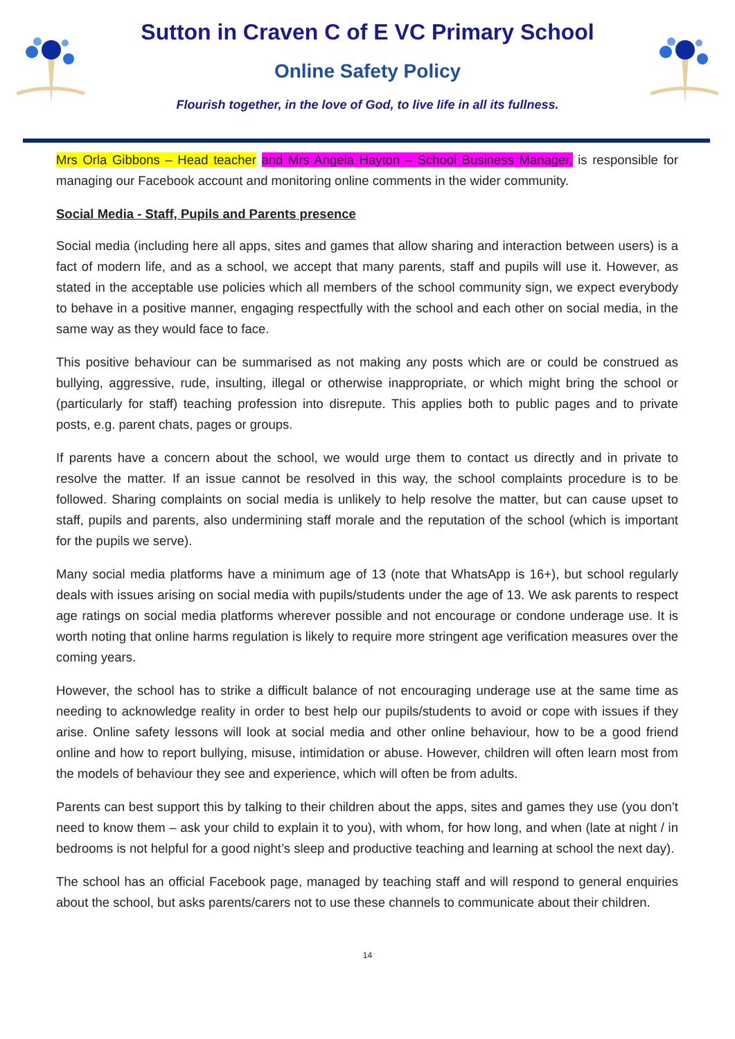Sutton in Craven C of E VC Primary School
Online Safety Policy
Flourish together, in the love of God, to live life in all its fullness.
Mrs Orla Gibbons – Head teacher and Mrs Angela Hayton – School Business Manager, is responsible for managing our Facebook account and monitoring online comments in the wider community.
Social Media - Staff, Pupils and Parents presence
Social media (including here all apps, sites and games that allow sharing and interaction between users) is a fact of modern life, and as a school, we accept that many parents, staff and pupils will use it. However, as stated in the acceptable use policies which all members of the school community sign, we expect everybody to behave in a positive manner, engaging respectfully with the school and each other on social media, in the same way as they would face to face.
This positive behaviour can be summarised as not making any posts which are or could be construed as bullying, aggressive, rude, insulting, illegal or otherwise inappropriate, or which might bring the school or (particularly for staff) teaching profession into disrepute. This applies both to public pages and to private posts, e.g. parent chats, pages or groups.
If parents have a concern about the school, we would urge them to contact us directly and in private to resolve the matter. If an issue cannot be resolved in this way, the school complaints procedure is to be followed. Sharing complaints on social media is unlikely to help resolve the matter, but can cause upset to staff, pupils and parents, also undermining staff morale and the reputation of the school (which is important for the pupils we serve).
Many social media platforms have a minimum age of 13 (note that WhatsApp is 16+), but school regularly deals with issues arising on social media with pupils/students under the age of 13. We ask parents to respect age ratings on social media platforms wherever possible and not encourage or condone underage use. It is worth noting that online harms regulation is likely to require more stringent age verification measures over the coming years.
However, the school has to strike a difficult balance of not encouraging underage use at the same time as needing to acknowledge reality in order to best help our pupils/students to avoid or cope with issues if they arise. Online safety lessons will look at social media and other online behaviour, how to be a good friend online and how to report bullying, misuse, intimidation or abuse. However, children will often learn most from the models of behaviour they see and experience, which will often be from adults.
Parents can best support this by talking to their children about the apps, sites and games they use (you don’t need to know them – ask your child to explain it to you), with whom, for how long, and when (late at night / in bedrooms is not helpful for a good night’s sleep and productive teaching and learning at school the next day).
The school has an official Facebook page, managed by teaching staff and will respond to general enquiries about the school, but asks parents/carers not to use these channels to communicate about their children.
14